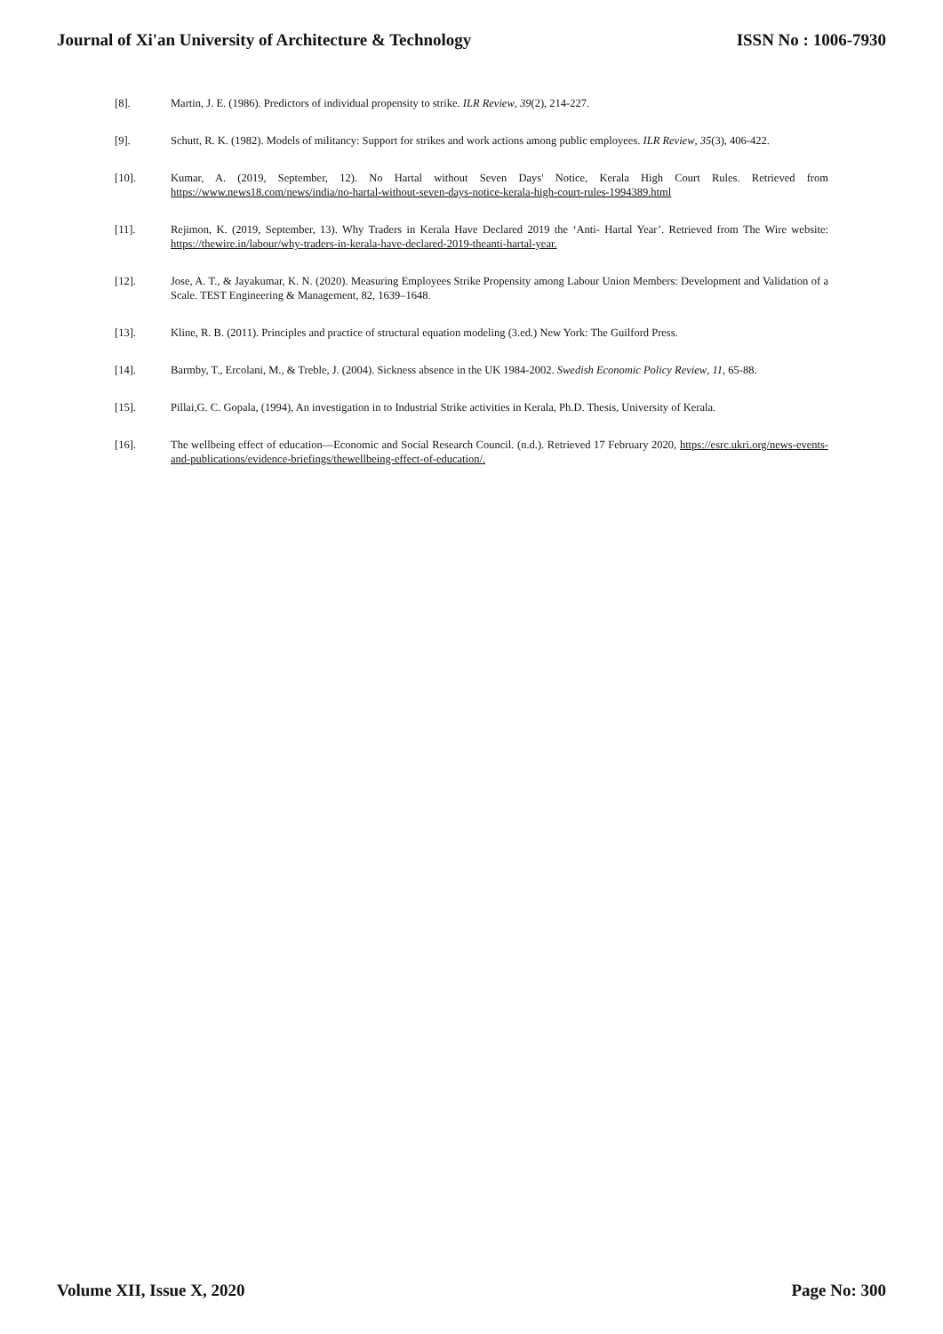Journal of Xi'an University of Architecture & Technology ISSN No : 1006-7930
[8]. Martin, J. E. (1986). Predictors of individual propensity to strike. ILR Review, 39(2), 214-227.
[9]. Schutt, R. K. (1982). Models of militancy: Support for strikes and work actions among public employees. ILR Review, 35(3), 406-422.
[10]. Kumar, A. (2019, September, 12). No Hartal without Seven Days' Notice, Kerala High Court Rules. Retrieved from https://www.news18.com/news/india/no-hartal-without-seven-days-notice-kerala-high-court-rules-1994389.html
[11]. Rejimon, K. (2019, September, 13). Why Traders in Kerala Have Declared 2019 the ‘Anti- Hartal Year’. Retrieved from The Wire website: https://thewire.in/labour/why-traders-in-kerala-have-declared-2019-theanti-hartal-year.
[12]. Jose, A. T., & Jayakumar, K. N. (2020). Measuring Employees Strike Propensity among Labour Union Members: Development and Validation of a Scale. TEST Engineering & Management, 82, 1639–1648.
[13]. Kline, R. B. (2011). Principles and practice of structural equation modeling (3.ed.) New York: The Guilford Press.
[14]. Barmby, T., Ercolani, M., & Treble, J. (2004). Sickness absence in the UK 1984-2002. Swedish Economic Policy Review, 11, 65-88.
[15]. Pillai,G. C. Gopala, (1994), An investigation in to Industrial Strike activities in Kerala, Ph.D. Thesis, University of Kerala.
[16]. The wellbeing effect of education—Economic and Social Research Council. (n.d.). Retrieved 17 February 2020, https://esrc.ukri.org/news-events-and-publications/evidence-briefings/thewellbeing-effect-of-education/.
Volume XII, Issue X, 2020 Page No: 300